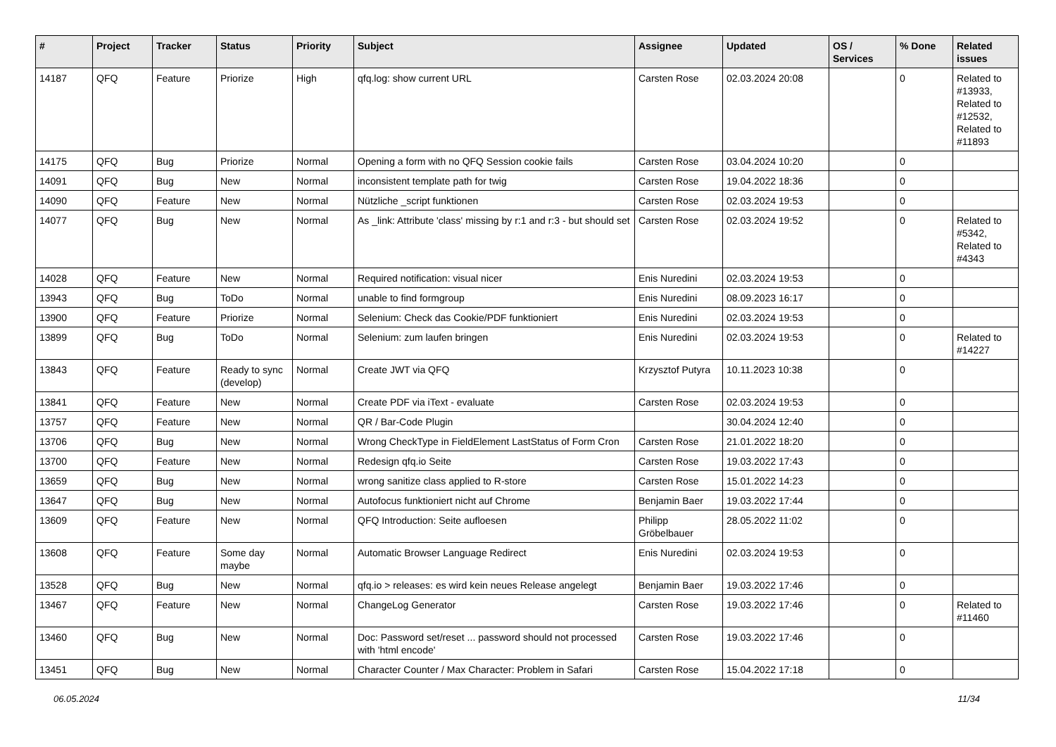| # | Project | Tracker | Status | Priority | Subject | Assignee | Updated | OS / Services | % Done | Related issues |
| --- | --- | --- | --- | --- | --- | --- | --- | --- | --- | --- |
| 14187 | QFQ | Feature | Priorize | High | qfq.log: show current URL | Carsten Rose | 02.03.2024 20:08 | | 0 | Related to #13933, Related to #12532, Related to #11893 |
| 14175 | QFQ | Bug | Priorize | Normal | Opening a form with no QFQ Session cookie fails | Carsten Rose | 03.04.2024 10:20 | | 0 | |
| 14091 | QFQ | Bug | New | Normal | inconsistent template path for twig | Carsten Rose | 19.04.2022 18:36 | | 0 | |
| 14090 | QFQ | Feature | New | Normal | Nützliche _script funktionen | Carsten Rose | 02.03.2024 19:53 | | 0 | |
| 14077 | QFQ | Bug | New | Normal | As _link: Attribute 'class' missing by r:1 and r:3 - but should set | Carsten Rose | 02.03.2024 19:52 | | 0 | Related to #5342, Related to #4343 |
| 14028 | QFQ | Feature | New | Normal | Required notification: visual nicer | Enis Nuredini | 02.03.2024 19:53 | | 0 | |
| 13943 | QFQ | Bug | ToDo | Normal | unable to find formgroup | Enis Nuredini | 08.09.2023 16:17 | | 0 | |
| 13900 | QFQ | Feature | Priorize | Normal | Selenium: Check das Cookie/PDF funktioniert | Enis Nuredini | 02.03.2024 19:53 | | 0 | |
| 13899 | QFQ | Bug | ToDo | Normal | Selenium: zum laufen bringen | Enis Nuredini | 02.03.2024 19:53 | | 0 | Related to #14227 |
| 13843 | QFQ | Feature | Ready to sync (develop) | Normal | Create JWT via QFQ | Krzysztof Putyra | 10.11.2023 10:38 | | 0 | |
| 13841 | QFQ | Feature | New | Normal | Create PDF via iText - evaluate | Carsten Rose | 02.03.2024 19:53 | | 0 | |
| 13757 | QFQ | Feature | New | Normal | QR / Bar-Code Plugin | | 30.04.2024 12:40 | | 0 | |
| 13706 | QFQ | Bug | New | Normal | Wrong CheckType in FieldElement LastStatus of Form Cron | Carsten Rose | 21.01.2022 18:20 | | 0 | |
| 13700 | QFQ | Feature | New | Normal | Redesign qfq.io Seite | Carsten Rose | 19.03.2022 17:43 | | 0 | |
| 13659 | QFQ | Bug | New | Normal | wrong sanitize class applied to R-store | Carsten Rose | 15.01.2022 14:23 | | 0 | |
| 13647 | QFQ | Bug | New | Normal | Autofocus funktioniert nicht auf Chrome | Benjamin Baer | 19.03.2022 17:44 | | 0 | |
| 13609 | QFQ | Feature | New | Normal | QFQ Introduction: Seite aufloesen | Philipp Gröbelbauer | 28.05.2022 11:02 | | 0 | |
| 13608 | QFQ | Feature | Some day maybe | Normal | Automatic Browser Language Redirect | Enis Nuredini | 02.03.2024 19:53 | | 0 | |
| 13528 | QFQ | Bug | New | Normal | qfq.io > releases: es wird kein neues Release angelegt | Benjamin Baer | 19.03.2022 17:46 | | 0 | |
| 13467 | QFQ | Feature | New | Normal | ChangeLog Generator | Carsten Rose | 19.03.2022 17:46 | | 0 | Related to #11460 |
| 13460 | QFQ | Bug | New | Normal | Doc: Password set/reset ... password should not processed with 'html encode' | Carsten Rose | 19.03.2022 17:46 | | 0 | |
| 13451 | QFQ | Bug | New | Normal | Character Counter / Max Character: Problem in Safari | Carsten Rose | 15.04.2022 17:18 | | 0 | |
06.05.2024 11/34